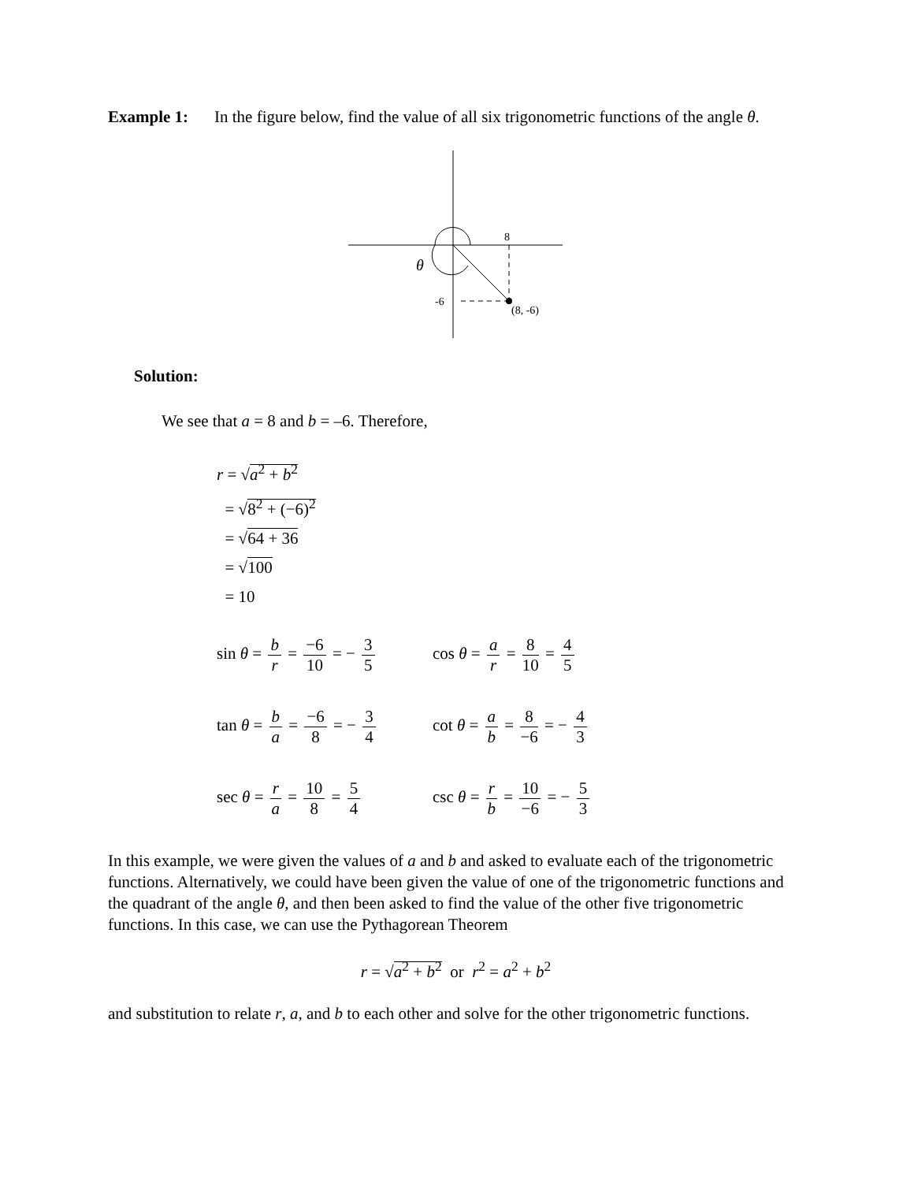Example 1: In the figure below, find the value of all six trigonometric functions of the angle θ.
8
-6
(8, -6)
θ
Solution:
We see that a = 8 and b = –6. Therefore,
r = √a<sup>2</sup> + b<sup>2</sup>
= √8<sup>2</sup> + (−6)<sup>2</sup>
= √64 + 36
= √100
= 10
sin θ = b r = −6 10 = − 3 5
cos θ = a r = 8 10 = 4 5
tan θ = b a = −6 8 = − 3 4
cot θ = a b = 8 −6 = − 4 3
sec θ = r a = 10 8 = 5 4
csc θ = r b = 10 −6 = − 5 3
In this example, we were given the values of a and b and asked to evaluate each of the trigonometric functions. Alternatively, we could have been given the value of one of the trigonometric functions and the quadrant of the angle θ, and then been asked to find the value of the other five trigonometric functions. In this case, we can use the Pythagorean Theorem
r = √a<sup>2</sup> + b<sup>2</sup> or r<sup>2</sup> = a<sup>2</sup> + b<sup>2</sup>
and substitution to relate r, a, and b to each other and solve for the other trigonometric functions.